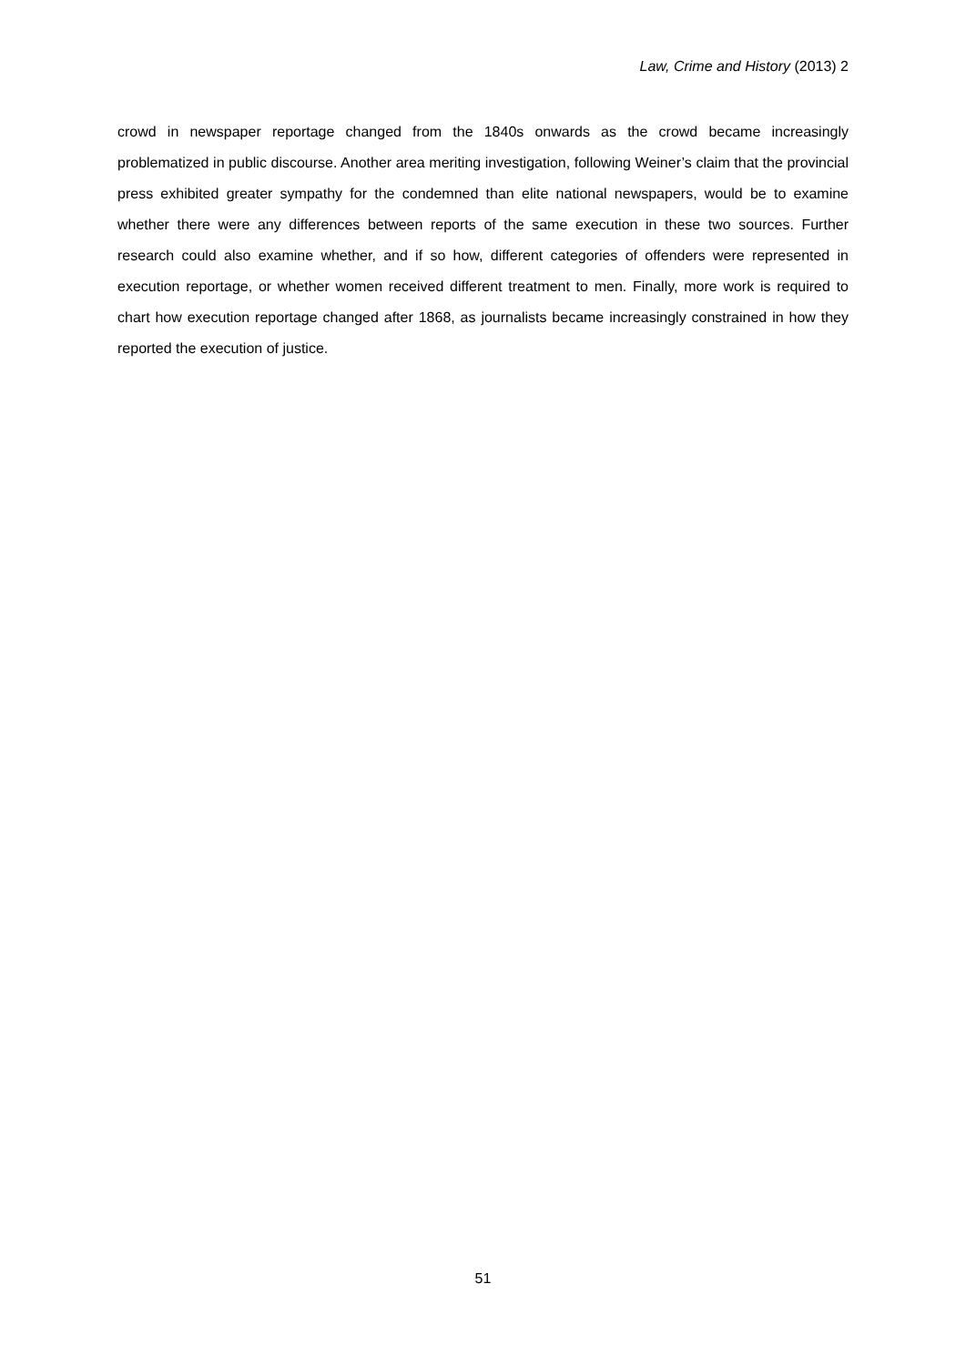Law, Crime and History (2013) 2
crowd in newspaper reportage changed from the 1840s onwards as the crowd became increasingly problematized in public discourse. Another area meriting investigation, following Weiner’s claim that the provincial press exhibited greater sympathy for the condemned than elite national newspapers, would be to examine whether there were any differences between reports of the same execution in these two sources. Further research could also examine whether, and if so how, different categories of offenders were represented in execution reportage, or whether women received different treatment to men. Finally, more work is required to chart how execution reportage changed after 1868, as journalists became increasingly constrained in how they reported the execution of justice.
51